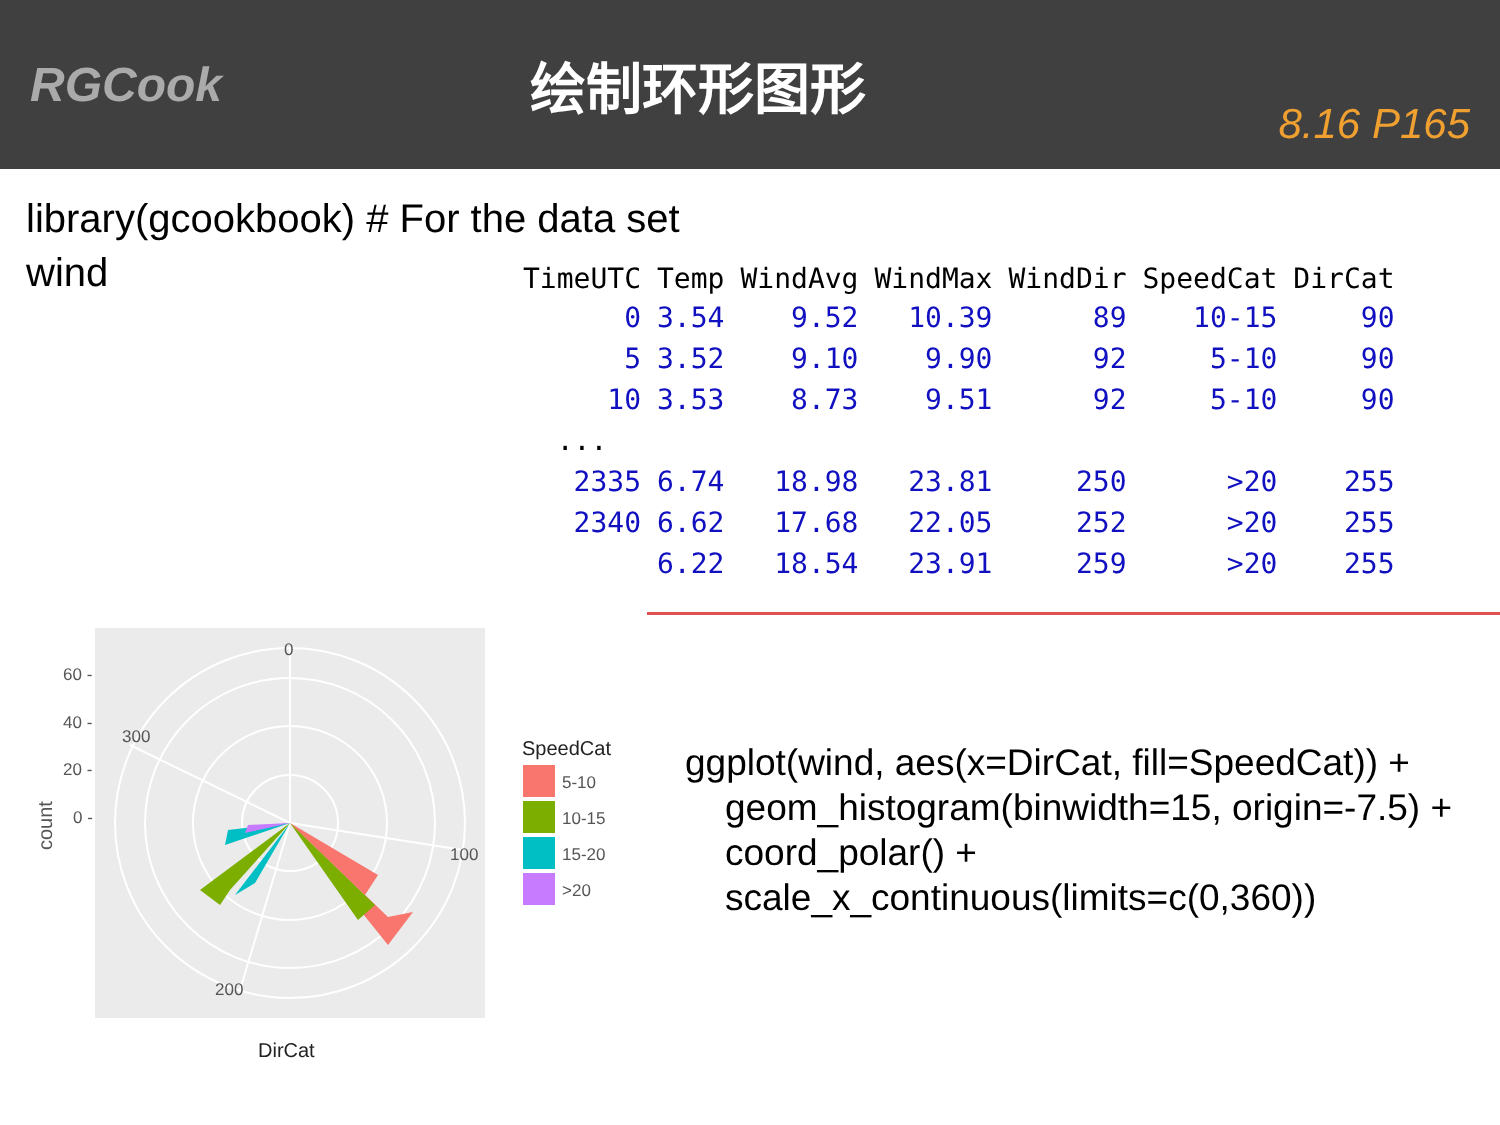RGCook
绘制环形图形
8.16 P165
library(gcookbook) # For the data set
wind
| TimeUTC | Temp | WindAvg | WindMax | WindDir | SpeedCat | DirCat |
| --- | --- | --- | --- | --- | --- | --- |
| 0 | 3.54 | 9.52 | 10.39 | 89 | 10-15 | 90 |
| 5 | 3.52 | 9.10 | 9.90 | 92 | 5-10 | 90 |
| 10 | 3.53 | 8.73 | 9.51 | 92 | 5-10 | 90 |
| ... | | | | | | |
| 2335 | 6.74 | 18.98 | 23.81 | 250 | >20 | 255 |
| 2340 | 6.62 | 17.68 | 22.05 | 252 | >20 | 255 |
| | 6.22 | 18.54 | 23.91 | 259 | >20 | 255 |
0
100
200
300
60 -
40 -
20 -
0 -
count
DirCat
SpeedCat
5-10
10-15
15-20
>20
ggplot(wind, aes(x=DirCat, fill=SpeedCat)) +
geom_histogram(binwidth=15, origin=-7.5) +
coord_polar() +
scale_x_continuous(limits=c(0,360))